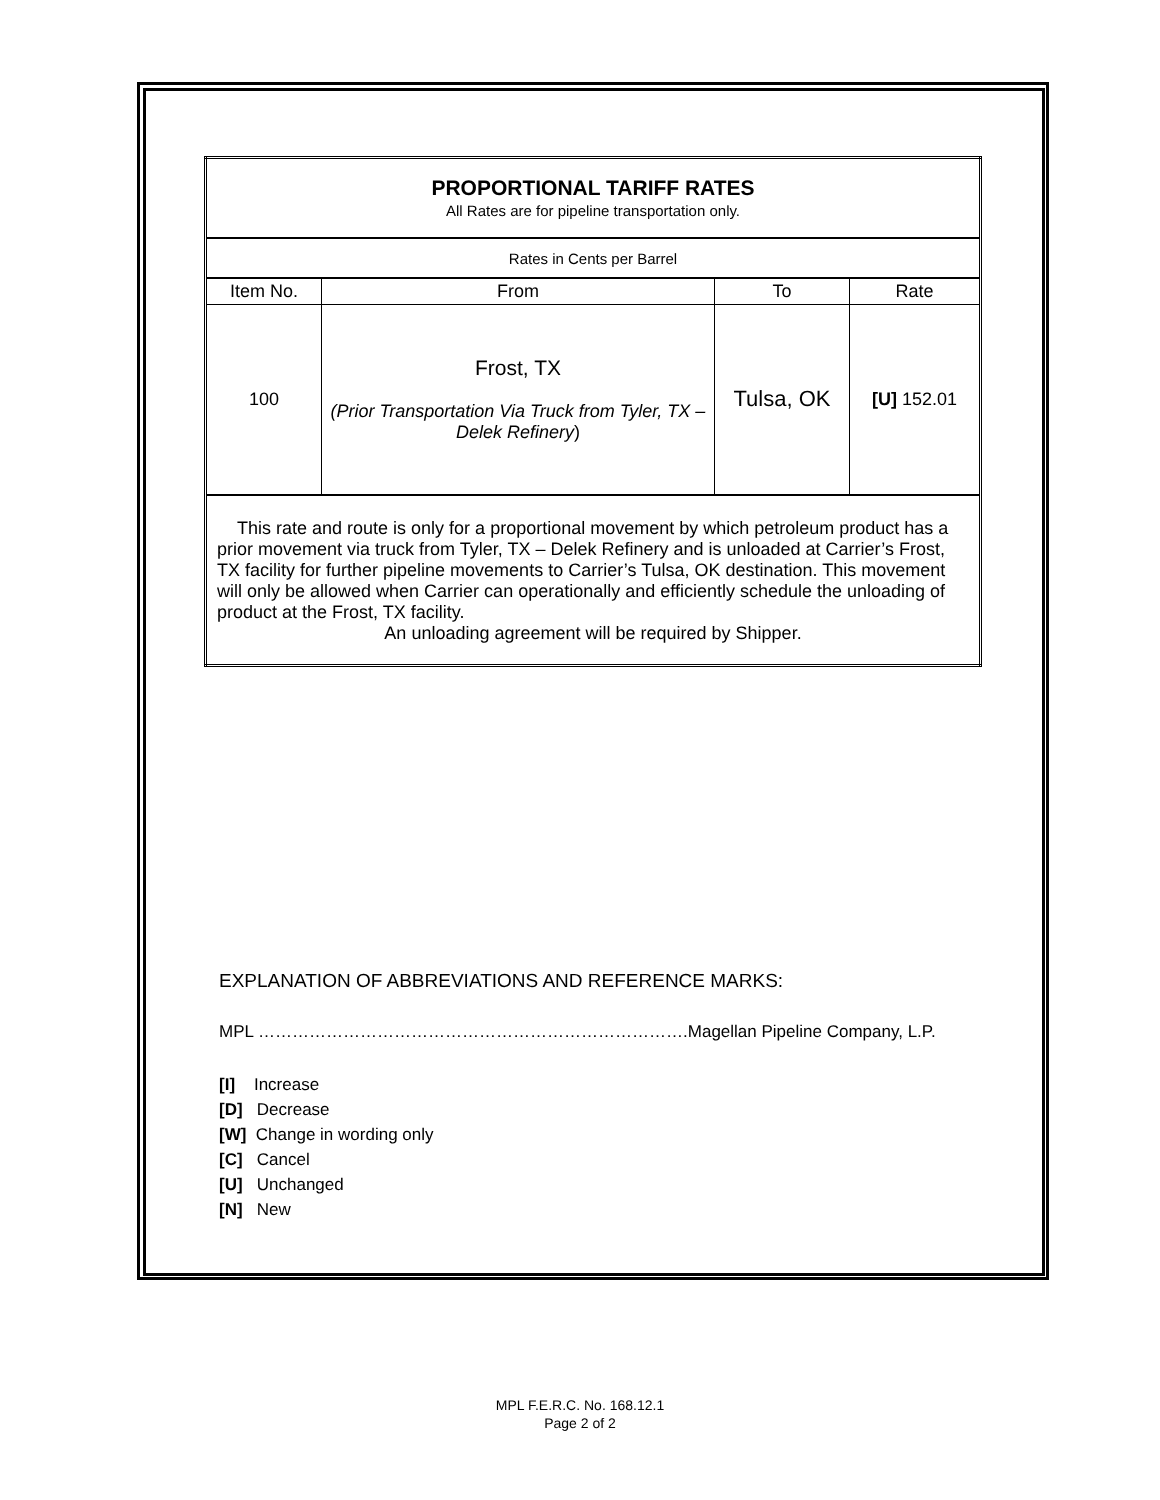| PROPORTIONAL TARIFF RATES All Rates are for pipeline transportation only. | | | |
| Rates in Cents per Barrel | | | |
| Item No. | From | To | Rate |
| 100 | Frost, TX (Prior Transportation Via Truck from Tyler, TX – Delek Refinery ) | Tulsa, OK | [U] 152.01 |
| This rate and route is only for a proportional movement by which petroleum product has a prior movement via truck from Tyler, TX – Delek Refinery and is unloaded at Carrier’s Frost, TX facility for further pipeline movements to Carrier’s Tulsa, OK destination. This movement will only be allowed when Carrier can operationally and efficiently schedule the unloading of product at the Frost, TX facility. An unloading agreement will be required by Shipper. | | | |
EXPLANATION OF ABBREVIATIONS AND REFERENCE MARKS:
MPL ………………………………………………………………….Magellan Pipeline Company, L.P.
[I] Increase
[D] Decrease
[W] Change in wording only
[C] Cancel
[U] Unchanged
[N] New
MPL F.E.R.C. No. 168.12.1
Page 2 of 2